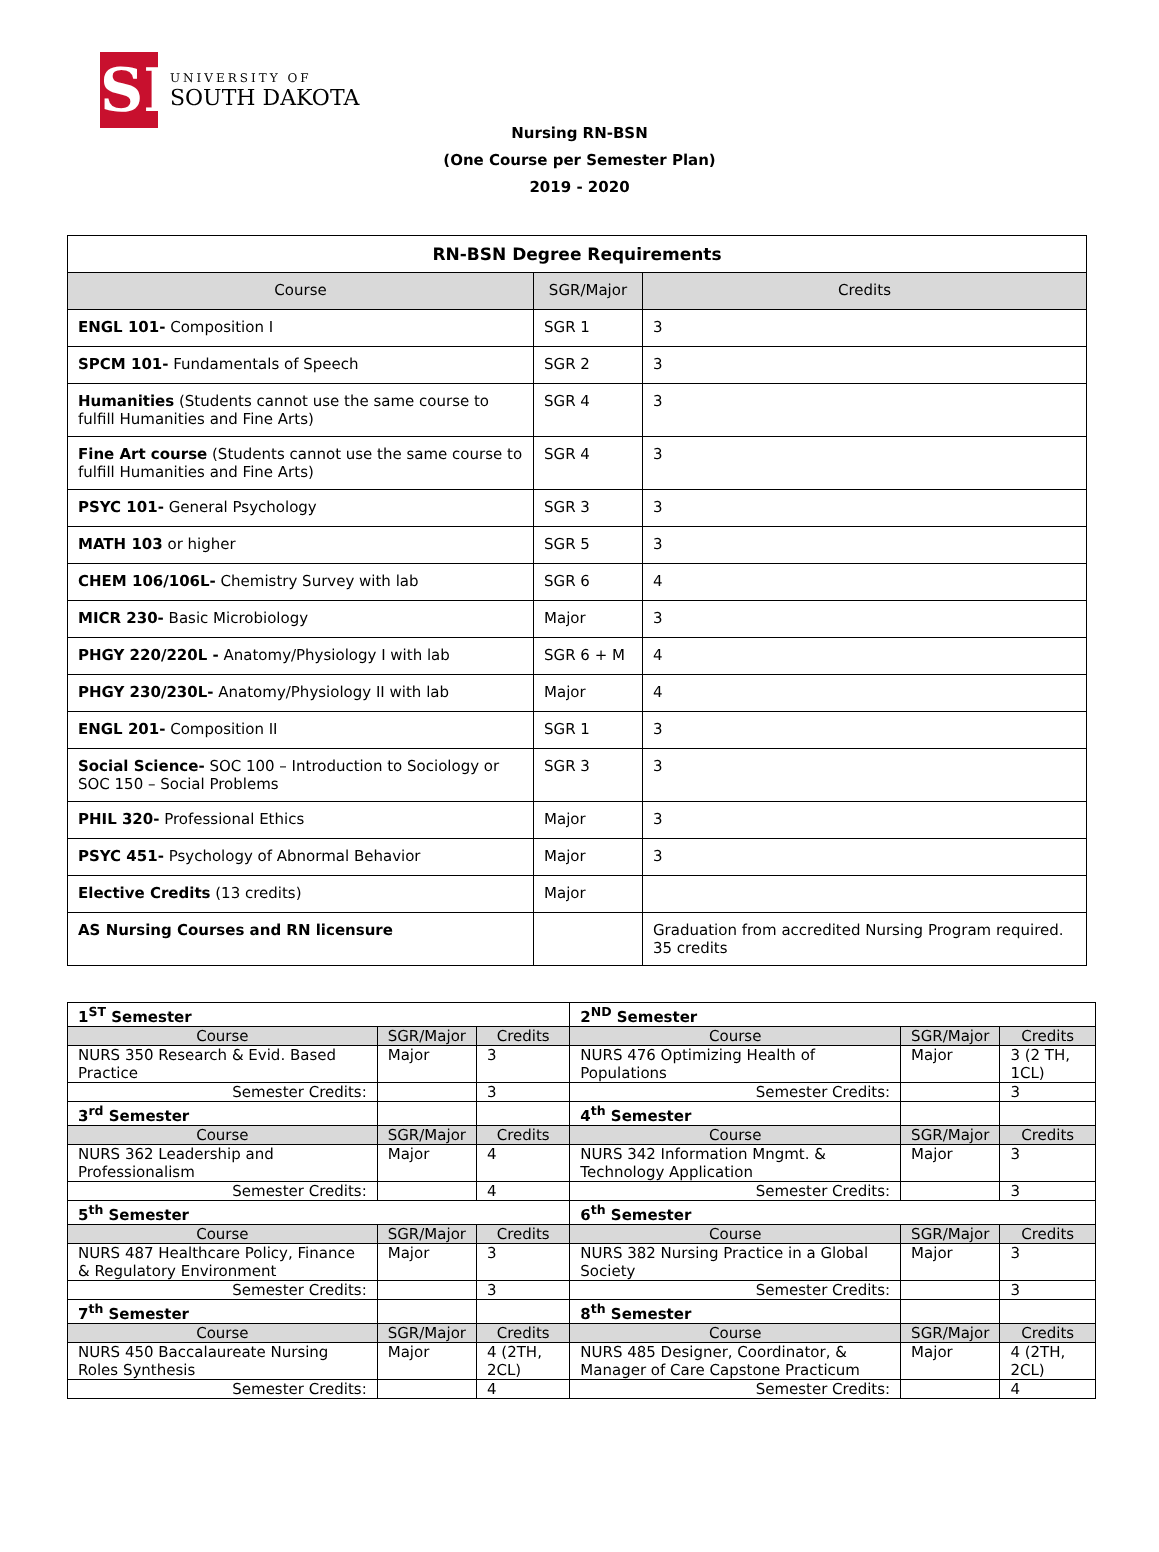SD
UNIVERSITY OF
SOUTH DAKOTA
Nursing RN-BSN
(One Course per Semester Plan)
2019 - 2020
| RN-BSN Degree Requirements | | |
| Course | SGR/Major | Credits |
| ENGL 101- Composition I | SGR 1 | 3 |
| SPCM 101- Fundamentals of Speech | SGR 2 | 3 |
| Humanities (Students cannot use the same course to fulfill Humanities and Fine Arts) | SGR 4 | 3 |
| Fine Art course (Students cannot use the same course to fulfill Humanities and Fine Arts) | SGR 4 | 3 |
| PSYC 101- General Psychology | SGR 3 | 3 |
| MATH 103 or higher | SGR 5 | 3 |
| CHEM 106/106L- Chemistry Survey with lab | SGR 6 | 4 |
| MICR 230- Basic Microbiology | Major | 3 |
| PHGY 220/220L - Anatomy/Physiology I with lab | SGR 6 + M | 4 |
| PHGY 230/230L- Anatomy/Physiology II with lab | Major | 4 |
| ENGL 201- Composition II | SGR 1 | 3 |
| Social Science- SOC 100 – Introduction to Sociology or SOC 150 – Social Problems | SGR 3 | 3 |
| PHIL 320- Professional Ethics | Major | 3 |
| PSYC 451- Psychology of Abnormal Behavior | Major | 3 |
| Elective Credits (13 credits) | Major | |
| AS Nursing Courses and RN licensure | | Graduation from accredited Nursing Program required. 35 credits |
| 1<sup>ST</sup> Semester | | | 2<sup>ND</sup> Semester | | |
| Course | SGR/Major | Credits | Course | SGR/Major | Credits |
| NURS 350 Research & Evid. Based Practice | Major | 3 | NURS 476 Optimizing Health of Populations | Major | 3 (2 TH, 1CL) |
| Semester Credits: | | 3 | Semester Credits: | | 3 |
| 3<sup>rd</sup> Semester | | | 4<sup>th</sup> Semester | | |
| Course | SGR/Major | Credits | Course | SGR/Major | Credits |
| NURS 362 Leadership and Professionalism | Major | 4 | NURS 342 Information Mngmt. & Technology Application | Major | 3 |
| Semester Credits: | | 4 | Semester Credits: | | 3 |
| 5<sup>th</sup> Semester | | | 6<sup>th</sup> Semester | | |
| Course | SGR/Major | Credits | Course | SGR/Major | Credits |
| NURS 487 Healthcare Policy, Finance & Regulatory Environment | Major | 3 | NURS 382 Nursing Practice in a Global Society | Major | 3 |
| Semester Credits: | | 3 | Semester Credits: | | 3 |
| 7<sup>th</sup> Semester | | | 8<sup>th</sup> Semester | | |
| Course | SGR/Major | Credits | Course | SGR/Major | Credits |
| NURS 450 Baccalaureate Nursing Roles Synthesis | Major | 4 (2TH, 2CL) | NURS 485 Designer, Coordinator, & Manager of Care Capstone Practicum | Major | 4 (2TH, 2CL) |
| Semester Credits: | | 4 | Semester Credits: | | 4 |